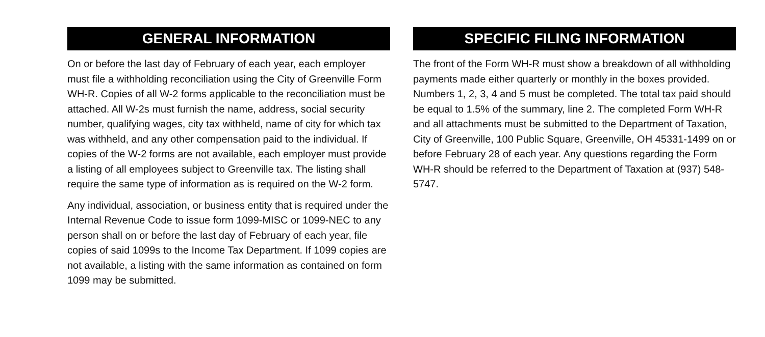GENERAL INFORMATION
On or before the last day of February of each year, each employer must file a withholding reconciliation using the City of Greenville Form WH-R. Copies of all W-2 forms applicable to the reconciliation must be attached. All W-2s must furnish the name, address, social security number, qualifying wages, city tax withheld, name of city for which tax was withheld, and any other compensation paid to the individual. If copies of the W-2 forms are not available, each employer must provide a listing of all employees subject to Greenville tax. The listing shall require the same type of information as is required on the W-2 form.
Any individual, association, or business entity that is required under the Internal Revenue Code to issue form 1099-MISC or 1099-NEC to any person shall on or before the last day of February of each year, file copies of said 1099s to the Income Tax Department. If 1099 copies are not available, a listing with the same information as contained on form 1099 may be submitted.
SPECIFIC FILING INFORMATION
The front of the Form WH-R must show a breakdown of all withholding payments made either quarterly or monthly in the boxes provided. Numbers 1, 2, 3, 4 and 5 must be completed. The total tax paid should be equal to 1.5% of the summary, line 2. The completed Form WH-R and all attachments must be submitted to the Department of Taxation, City of Greenville, 100 Public Square, Greenville, OH 45331-1499 on or before February 28 of each year. Any questions regarding the Form WH-R should be referred to the Department of Taxation at (937) 548-5747.